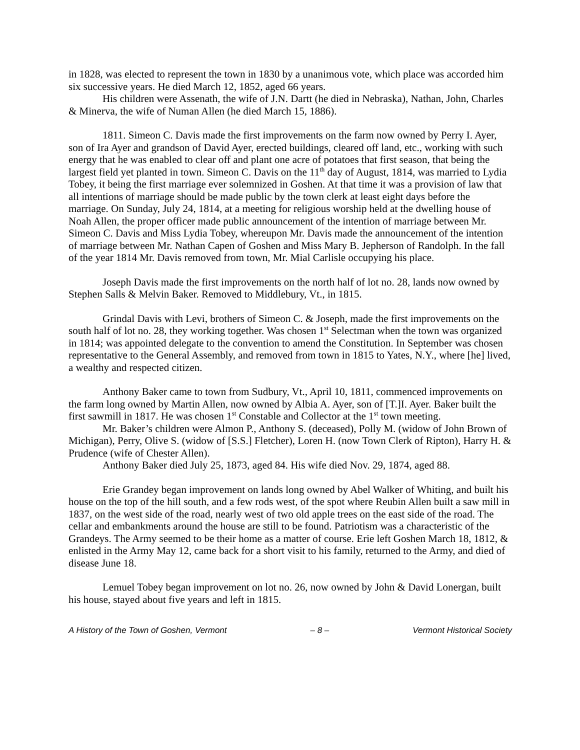in 1828, was elected to represent the town in 1830 by a unanimous vote, which place was accorded him six successive years. He died March 12, 1852, aged 66 years.
His children were Assenath, the wife of J.N. Dartt (he died in Nebraska), Nathan, John, Charles & Minerva, the wife of Numan Allen (he died March 15, 1886).
1811. Simeon C. Davis made the first improvements on the farm now owned by Perry I. Ayer, son of Ira Ayer and grandson of David Ayer, erected buildings, cleared off land, etc., working with such energy that he was enabled to clear off and plant one acre of potatoes that first season, that being the largest field yet planted in town. Simeon C. Davis on the 11<sup>th</sup> day of August, 1814, was married to Lydia Tobey, it being the first marriage ever solemnized in Goshen. At that time it was a provision of law that all intentions of marriage should be made public by the town clerk at least eight days before the marriage. On Sunday, July 24, 1814, at a meeting for religious worship held at the dwelling house of Noah Allen, the proper officer made public announcement of the intention of marriage between Mr. Simeon C. Davis and Miss Lydia Tobey, whereupon Mr. Davis made the announcement of the intention of marriage between Mr. Nathan Capen of Goshen and Miss Mary B. Jepherson of Randolph. In the fall of the year 1814 Mr. Davis removed from town, Mr. Mial Carlisle occupying his place.
Joseph Davis made the first improvements on the north half of lot no. 28, lands now owned by Stephen Salls & Melvin Baker. Removed to Middlebury, Vt., in 1815.
Grindal Davis with Levi, brothers of Simeon C. & Joseph, made the first improvements on the south half of lot no. 28, they working together. Was chosen 1<sup>st</sup> Selectman when the town was organized in 1814; was appointed delegate to the convention to amend the Constitution. In September was chosen representative to the General Assembly, and removed from town in 1815 to Yates, N.Y., where [he] lived, a wealthy and respected citizen.
Anthony Baker came to town from Sudbury, Vt., April 10, 1811, commenced improvements on the farm long owned by Martin Allen, now owned by Albia A. Ayer, son of [T.]I. Ayer. Baker built the first sawmill in 1817. He was chosen 1<sup>st</sup> Constable and Collector at the 1<sup>st</sup> town meeting.
Mr. Baker’s children were Almon P., Anthony S. (deceased), Polly M. (widow of John Brown of Michigan), Perry, Olive S. (widow of [S.S.] Fletcher), Loren H. (now Town Clerk of Ripton), Harry H. & Prudence (wife of Chester Allen).
Anthony Baker died July 25, 1873, aged 84. His wife died Nov. 29, 1874, aged 88.
Erie Grandey began improvement on lands long owned by Abel Walker of Whiting, and built his house on the top of the hill south, and a few rods west, of the spot where Reubin Allen built a saw mill in 1837, on the west side of the road, nearly west of two old apple trees on the east side of the road. The cellar and embankments around the house are still to be found. Patriotism was a characteristic of the Grandeys. The Army seemed to be their home as a matter of course. Erie left Goshen March 18, 1812, & enlisted in the Army May 12, came back for a short visit to his family, returned to the Army, and died of disease June 18.
Lemuel Tobey began improvement on lot no. 26, now owned by John & David Lonergan, built his house, stayed about five years and left in 1815.
A History of the Town of Goshen, Vermont – 8 – Vermont Historical Society